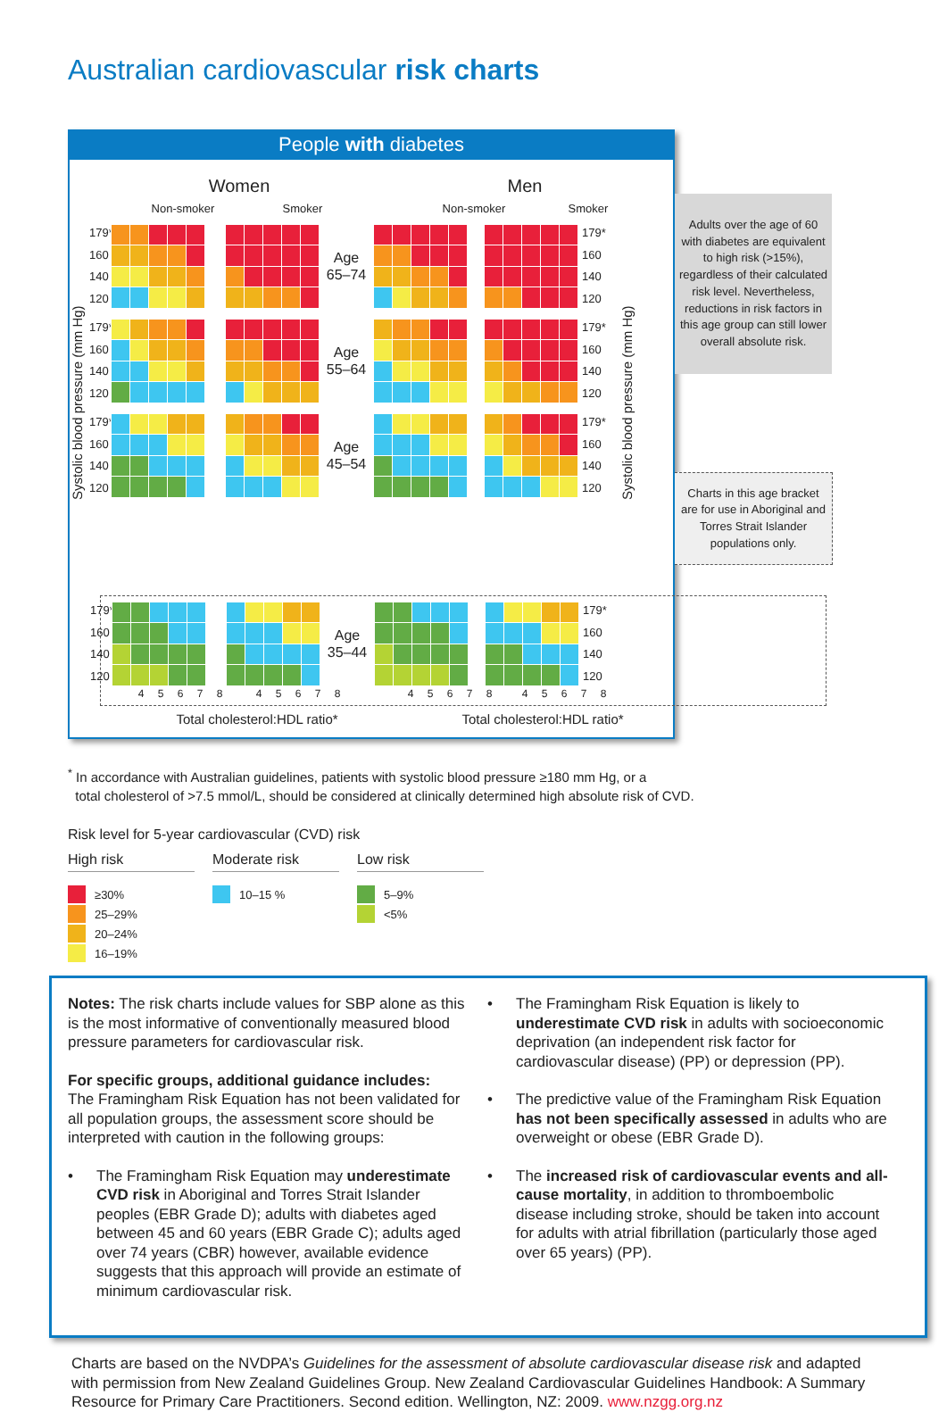Australian cardiovascular risk charts
People with diabetes
Women Men
Non-smoker Smoker Non-smoker Smoker
Systolic blood pressure (mm Hg)
179*
160
140
120
Age
65–74
179*
160
140
120
179*
160
140
120
Age
55–64
179*
160
140
120
179*
160
140
120
Age
45–54
179*
160
140
120
Systolic blood pressure (mm Hg)
179*
160
140
120
Age
35–44
179*
160
140
120
45678 45678 45678 45678
Total cholesterol:HDL ratio* Total cholesterol:HDL ratio*
Adults over the age of 60 with diabetes are equivalent to high risk (>15%), regardless of their calculated risk level. Nevertheless, reductions in risk factors in this age group can still lower overall absolute risk.
Charts in this age bracket are for use in Aboriginal and Torres Strait Islander populations only.
<sup>*</sup> In accordance with Australian guidelines, patients with systolic blood pressure ≥180 mm Hg, or a
total cholesterol of >7.5 mmol/L, should be considered at clinically determined high absolute risk of CVD.
Risk level for 5-year cardiovascular (CVD) risk
High risk
≥30%
25–29%
20–24%
16–19%
Moderate risk
10–15 %
Low risk
5–9%
<5%
Notes: The risk charts include values for SBP alone as this is the most informative of conventionally measured blood pressure parameters for cardiovascular risk.
For specific groups, additional guidance includes:
The Framingham Risk Equation has not been validated for all population groups, the assessment score should be interpreted with caution in the following groups:
• The Framingham Risk Equation may underestimate CVD risk in Aboriginal and Torres Strait Islander peoples (EBR Grade D); adults with diabetes aged between 45 and 60 years (EBR Grade C); adults aged over 74 years (CBR) however, available evidence suggests that this approach will provide an estimate of minimum cardiovascular risk.
• The Framingham Risk Equation is likely to underestimate CVD risk in adults with socioeconomic deprivation (an independent risk factor for cardiovascular disease) (PP) or depression (PP).
• The predictive value of the Framingham Risk Equation has not been specifically assessed in adults who are overweight or obese (EBR Grade D).
• The increased risk of cardiovascular events and all-cause mortality, in addition to thromboembolic disease including stroke, should be taken into account for adults with atrial fibrillation (particularly those aged over 65 years) (PP).
Charts are based on the NVDPA’s Guidelines for the assessment of absolute cardiovascular disease risk and adapted with permission from New Zealand Guidelines Group. New Zealand Cardiovascular Guidelines Handbook: A Summary Resource for Primary Care Practitioners. Second edition. Wellington, NZ: 2009. www.nzgg.org.nz